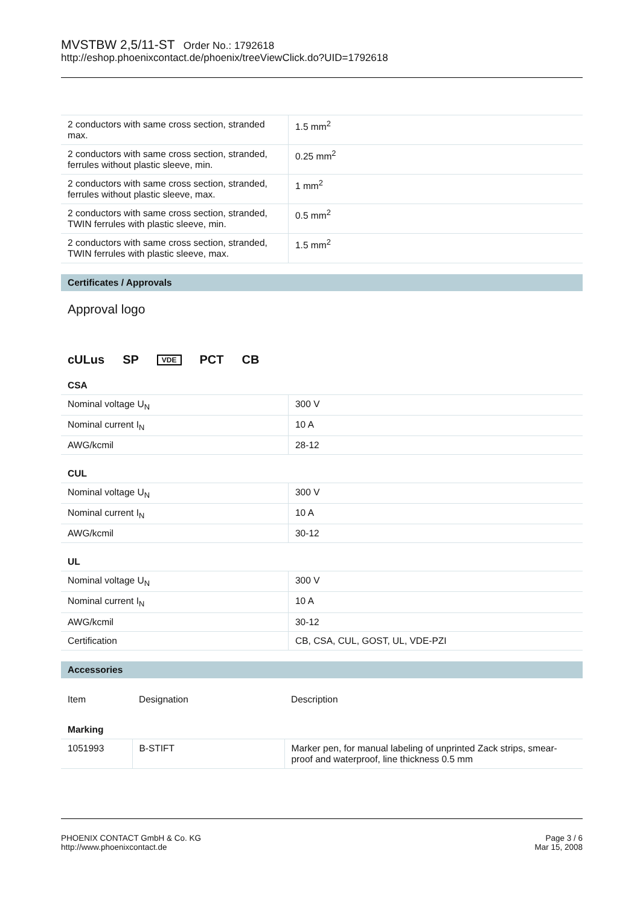MVSTBW 2,5/11-ST Order No.: 1792618
http://eshop.phoenixcontact.de/phoenix/treeViewClick.do?UID=1792618
| 2 conductors with same cross section, stranded max. | 1.5 mm<sup>2</sup> |
| 2 conductors with same cross section, stranded, ferrules without plastic sleeve, min. | 0.25 mm<sup>2</sup> |
| 2 conductors with same cross section, stranded, ferrules without plastic sleeve, max. | 1 mm<sup>2</sup> |
| 2 conductors with same cross section, stranded, TWIN ferrules with plastic sleeve, min. | 0.5 mm<sup>2</sup> |
| 2 conductors with same cross section, stranded, TWIN ferrules with plastic sleeve, max. | 1.5 mm<sup>2</sup> |
Certificates / Approvals
Approval logo
cULus SP VDE PCT CB
CSA
| Nominal voltage U<sub>N</sub> | 300 V |
| Nominal current I<sub>N</sub> | 10 A |
| AWG/kcmil | 28-12 |
CUL
| Nominal voltage U<sub>N</sub> | 300 V |
| Nominal current I<sub>N</sub> | 10 A |
| AWG/kcmil | 30-12 |
UL
| Nominal voltage U<sub>N</sub> | 300 V |
| Nominal current I<sub>N</sub> | 10 A |
| AWG/kcmil | 30-12 |
| Certification | CB, CSA, CUL, GOST, UL, VDE-PZI |
Accessories
| Item | Designation | Description |
| Marking | | |
| 1051993 | B-STIFT | Marker pen, for manual labeling of unprinted Zack strips, smear-proof and waterproof, line thickness 0.5 mm |
PHOENIX CONTACT GmbH & Co. KG
http://www.phoenixcontact.de
Page 3 / 6
Mar 15, 2008